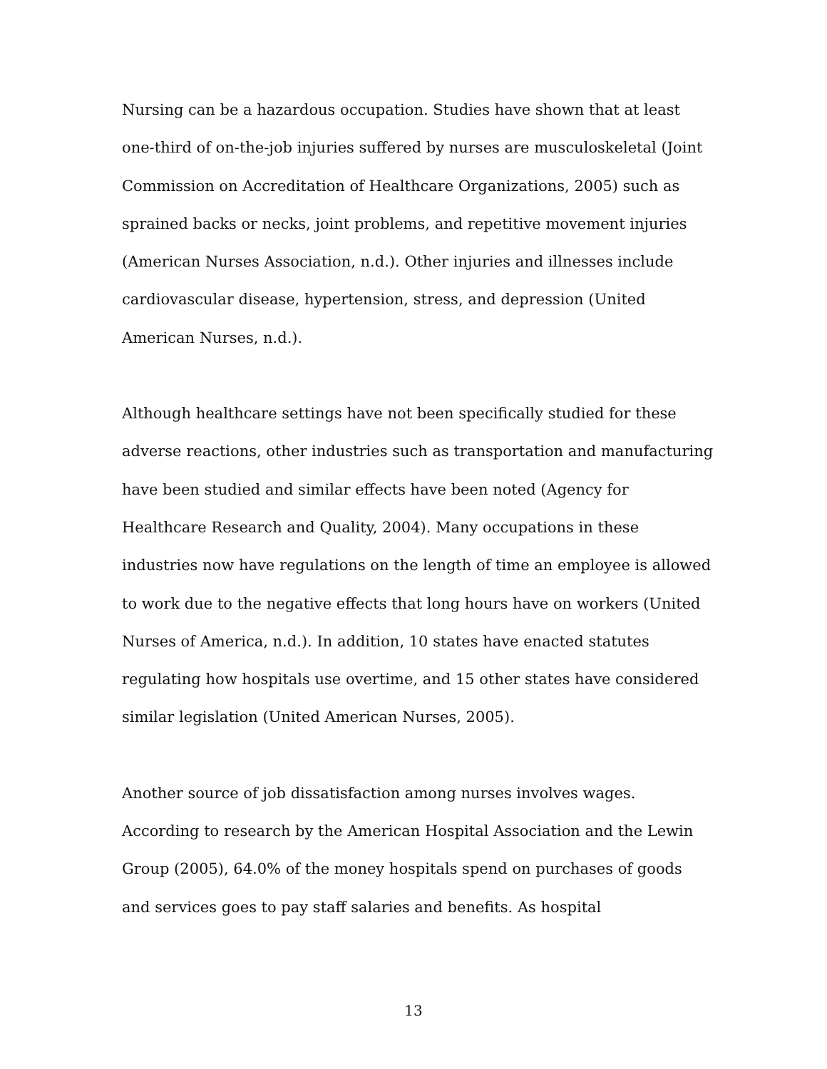Nursing can be a hazardous occupation. Studies have shown that at least one-third of on-the-job injuries suffered by nurses are musculoskeletal (Joint Commission on Accreditation of Healthcare Organizations, 2005) such as sprained backs or necks, joint problems, and repetitive movement injuries (American Nurses Association, n.d.). Other injuries and illnesses include cardiovascular disease, hypertension, stress, and depression (United American Nurses, n.d.).
Although healthcare settings have not been specifically studied for these adverse reactions, other industries such as transportation and manufacturing have been studied and similar effects have been noted (Agency for Healthcare Research and Quality, 2004). Many occupations in these industries now have regulations on the length of time an employee is allowed to work due to the negative effects that long hours have on workers (United Nurses of America, n.d.). In addition, 10 states have enacted statutes regulating how hospitals use overtime, and 15 other states have considered similar legislation (United American Nurses, 2005).
Another source of job dissatisfaction among nurses involves wages. According to research by the American Hospital Association and the Lewin Group (2005), 64.0% of the money hospitals spend on purchases of goods and services goes to pay staff salaries and benefits. As hospital
13